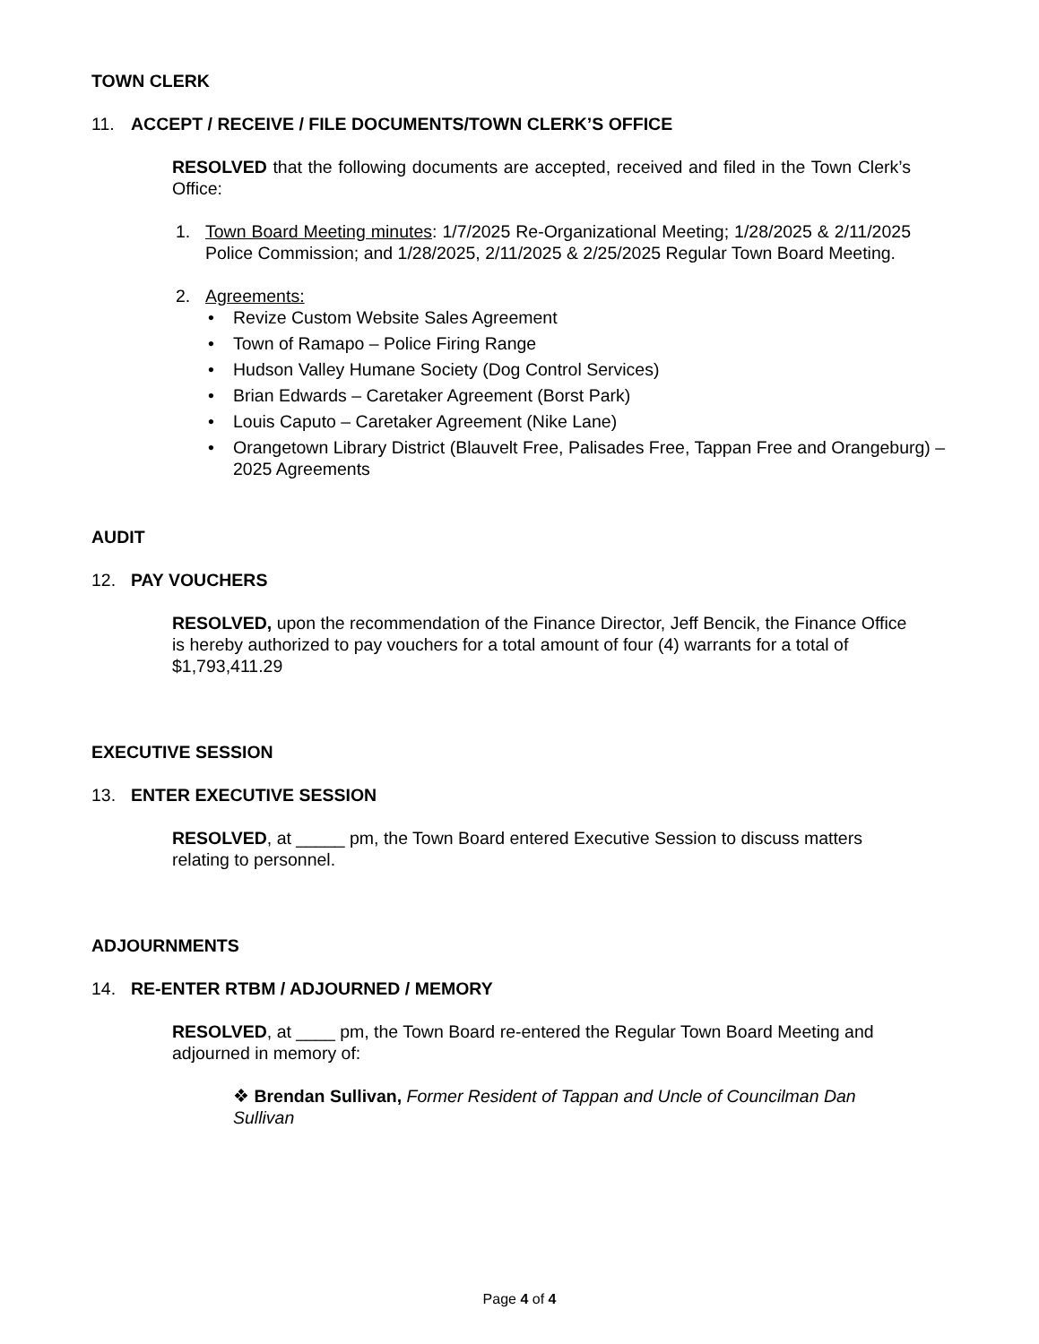TOWN CLERK
11. ACCEPT / RECEIVE / FILE DOCUMENTS/TOWN CLERK’S OFFICE
RESOLVED that the following documents are accepted, received and filed in the Town Clerk’s Office:
1. Town Board Meeting minutes: 1/7/2025 Re-Organizational Meeting; 1/28/2025 & 2/11/2025 Police Commission; and 1/28/2025, 2/11/2025 & 2/25/2025 Regular Town Board Meeting.
2. Agreements:
• Revize Custom Website Sales Agreement
• Town of Ramapo – Police Firing Range
• Hudson Valley Humane Society (Dog Control Services)
• Brian Edwards – Caretaker Agreement (Borst Park)
• Louis Caputo – Caretaker Agreement (Nike Lane)
• Orangetown Library District (Blauvelt Free, Palisades Free, Tappan Free and Orangeburg) – 2025 Agreements
AUDIT
12. PAY VOUCHERS
RESOLVED, upon the recommendation of the Finance Director, Jeff Bencik, the Finance Office is hereby authorized to pay vouchers for a total amount of four (4) warrants for a total of $1,793,411.29
EXECUTIVE SESSION
13. ENTER EXECUTIVE SESSION
RESOLVED, at _____ pm, the Town Board entered Executive Session to discuss matters relating to personnel.
ADJOURNMENTS
14. RE-ENTER RTBM / ADJOURNED / MEMORY
RESOLVED, at ____ pm, the Town Board re-entered the Regular Town Board Meeting and adjourned in memory of:
❖ Brendan Sullivan, Former Resident of Tappan and Uncle of Councilman Dan Sullivan
Page 4 of 4